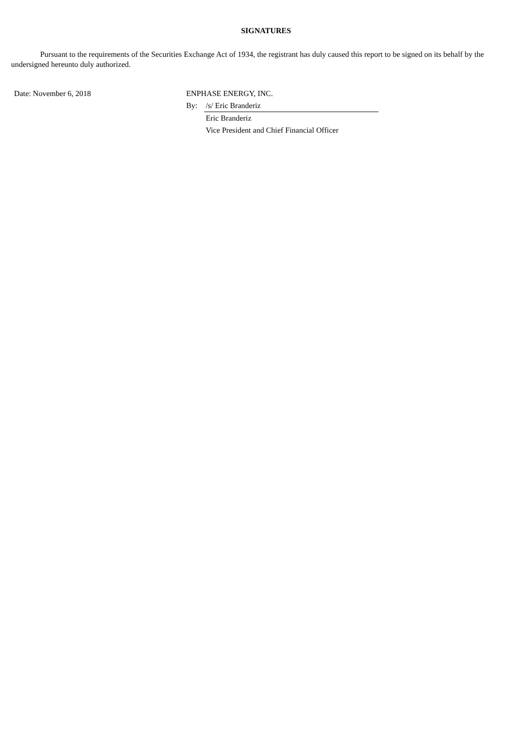SIGNATURES
Pursuant to the requirements of the Securities Exchange Act of 1934, the registrant has duly caused this report to be signed on its behalf by the undersigned hereunto duly authorized.
| Date: November 6, 2018 | ENPHASE ENERGY, INC. | |
| | By: | /s/ Eric Branderiz |
| | | Eric Branderiz |
| | | Vice President and Chief Financial Officer |